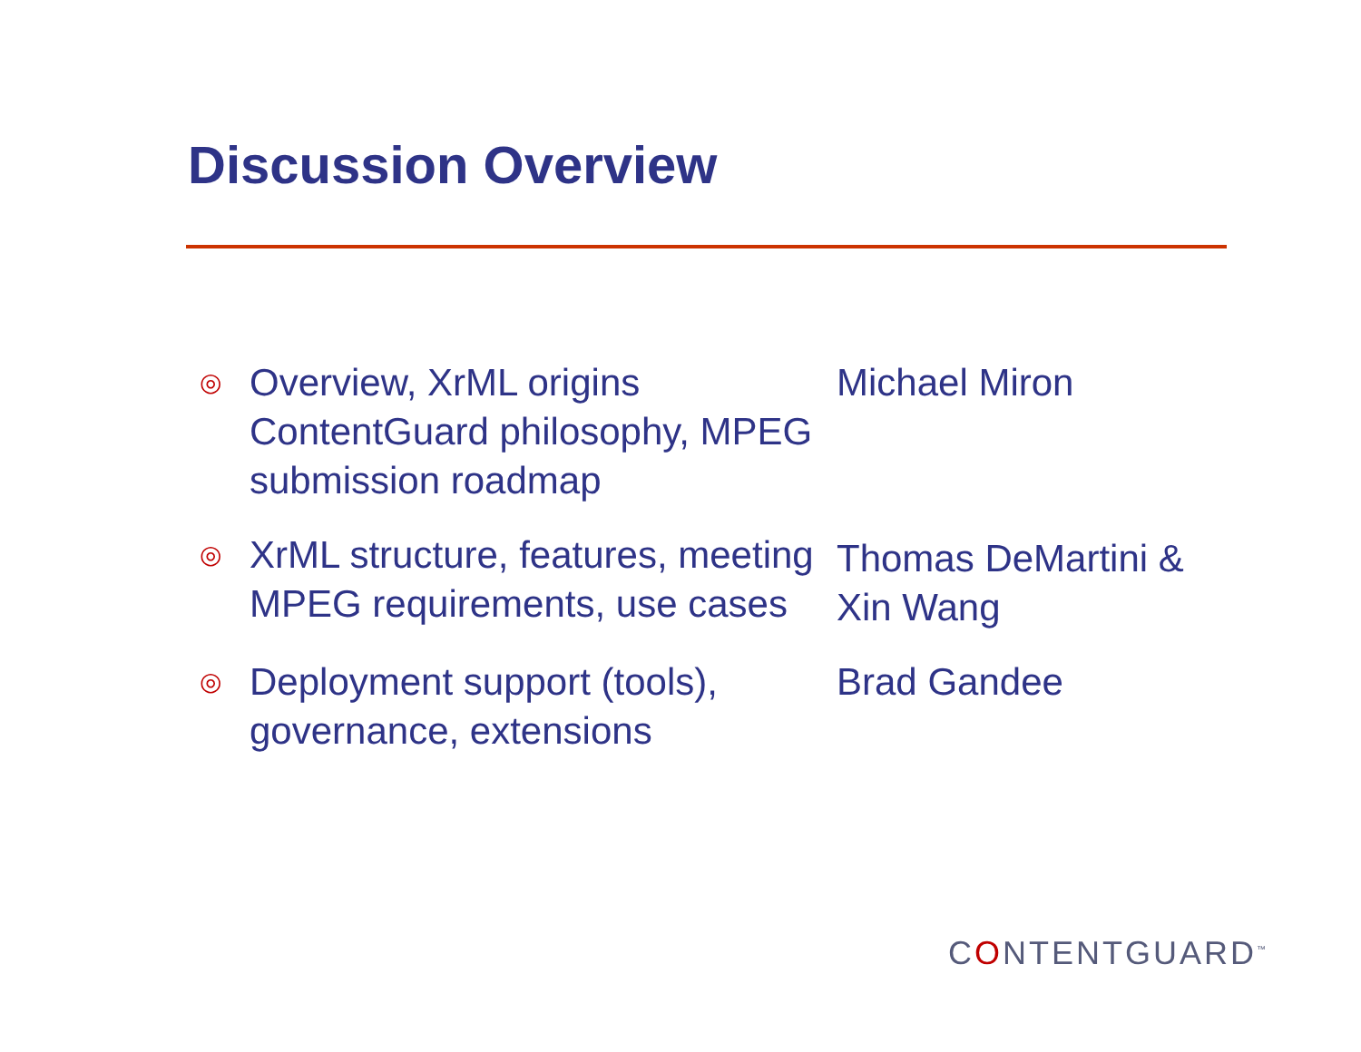Discussion Overview
◎
Overview, XrML origins ContentGuard philosophy, MPEG submission roadmap
Michael Miron
◎
XrML structure, features, meeting MPEG requirements, use cases
Thomas DeMartini & Xin Wang
◎
Deployment support (tools), governance, extensions
Brad Gandee
CONTENTGUARD<sup>™</sup>